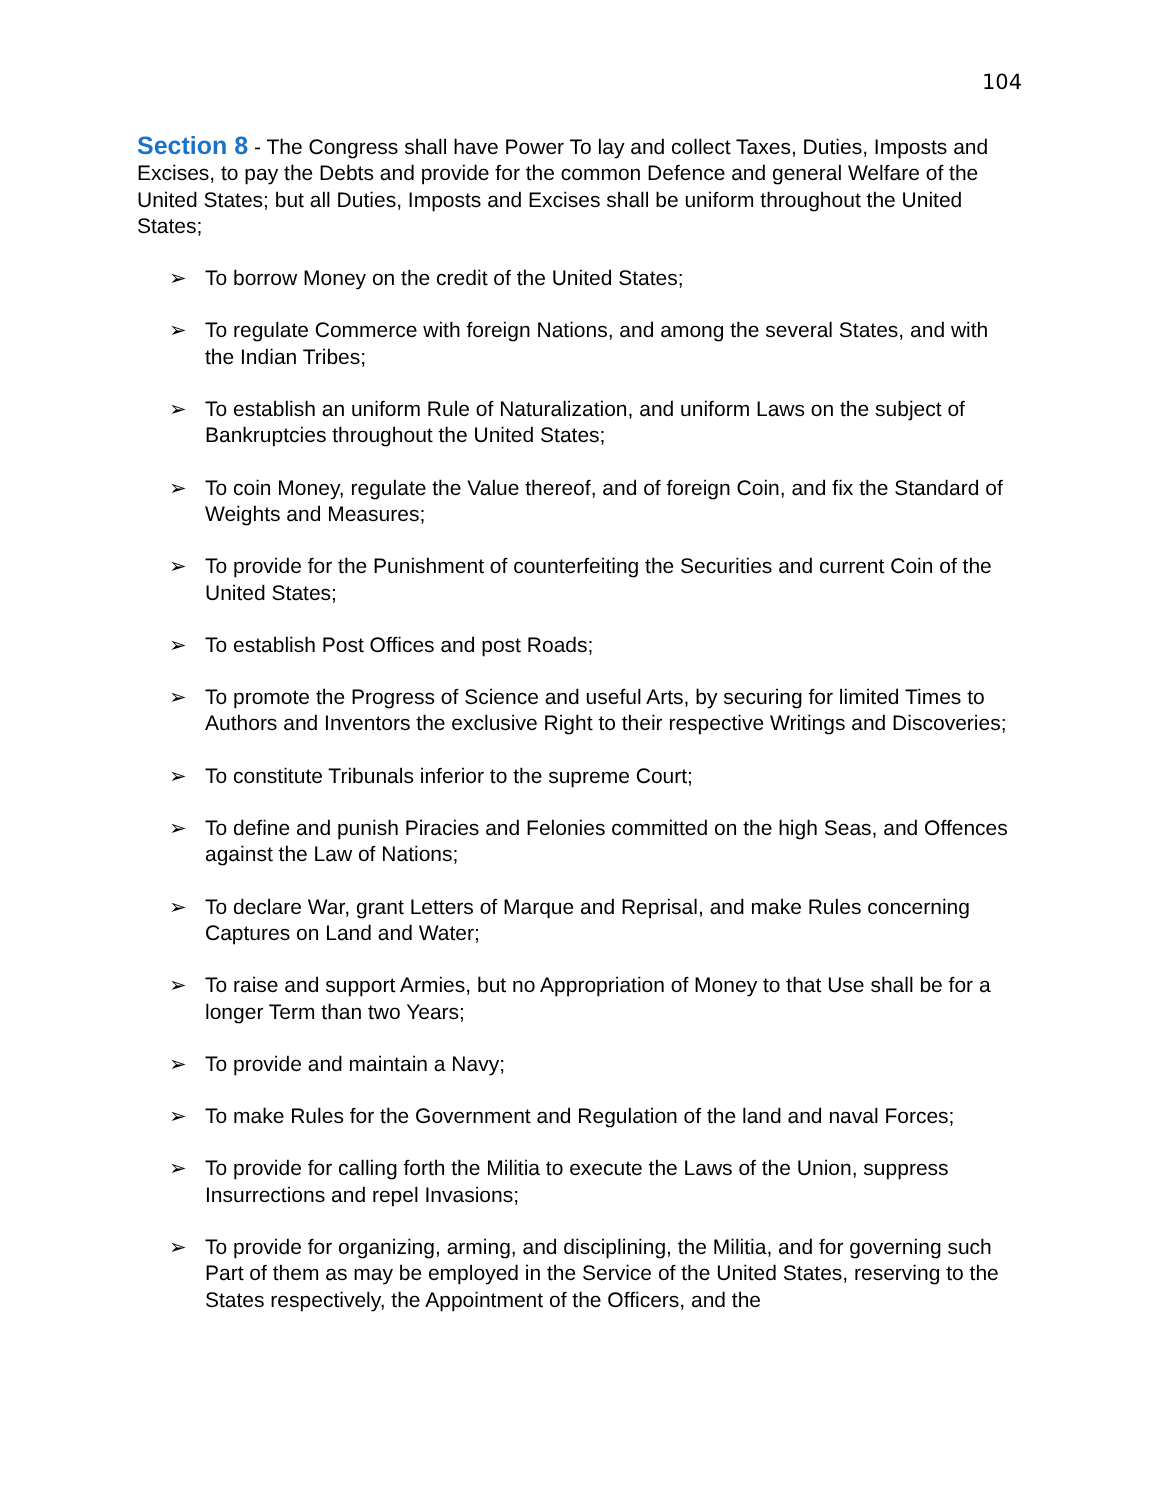104
Section 8 - The Congress shall have Power To lay and collect Taxes, Duties, Imposts and Excises, to pay the Debts and provide for the common Defence and general Welfare of the United States; but all Duties, Imposts and Excises shall be uniform throughout the United States;
➢ To borrow Money on the credit of the United States;
➢ To regulate Commerce with foreign Nations, and among the several States, and with the Indian Tribes;
➢ To establish an uniform Rule of Naturalization, and uniform Laws on the subject of Bankruptcies throughout the United States;
➢ To coin Money, regulate the Value thereof, and of foreign Coin, and fix the Standard of Weights and Measures;
➢ To provide for the Punishment of counterfeiting the Securities and current Coin of the United States;
➢ To establish Post Offices and post Roads;
➢ To promote the Progress of Science and useful Arts, by securing for limited Times to Authors and Inventors the exclusive Right to their respective Writings and Discoveries;
➢ To constitute Tribunals inferior to the supreme Court;
➢ To define and punish Piracies and Felonies committed on the high Seas, and Offences against the Law of Nations;
➢ To declare War, grant Letters of Marque and Reprisal, and make Rules concerning Captures on Land and Water;
➢ To raise and support Armies, but no Appropriation of Money to that Use shall be for a longer Term than two Years;
➢ To provide and maintain a Navy;
➢ To make Rules for the Government and Regulation of the land and naval Forces;
➢ To provide for calling forth the Militia to execute the Laws of the Union, suppress Insurrections and repel Invasions;
➢ To provide for organizing, arming, and disciplining, the Militia, and for governing such Part of them as may be employed in the Service of the United States, reserving to the States respectively, the Appointment of the Officers, and the